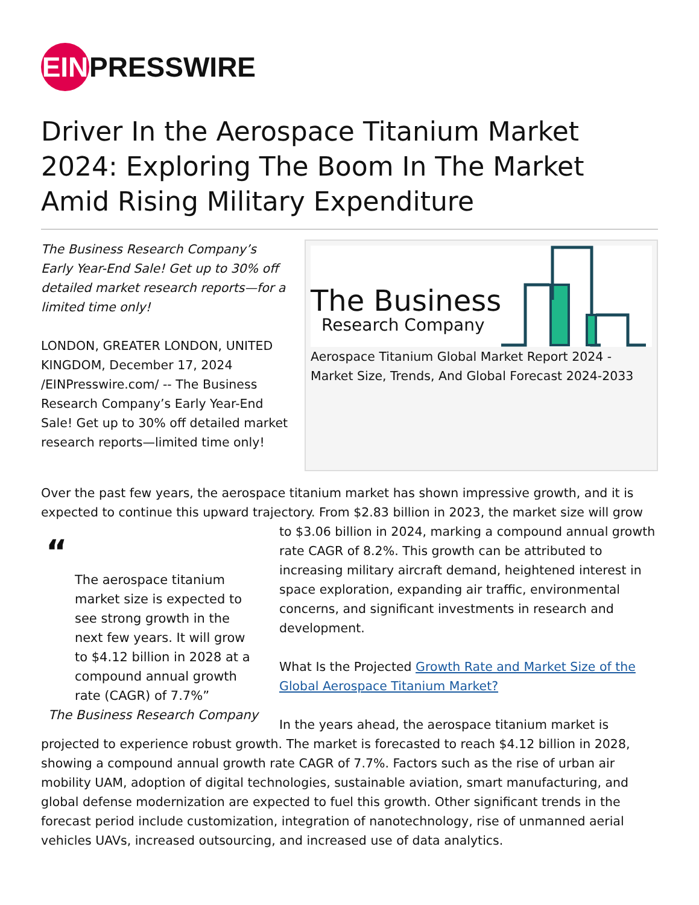EIN
PRESSWIRE
Driver In the Aerospace Titanium Market 2024: Exploring The Boom In The Market Amid Rising Military Expenditure
The Business Research Company’s Early Year-End Sale! Get up to 30% off detailed market research reports—for a limited time only!
LONDON, GREATER LONDON, UNITED KINGDOM, December 17, 2024 /EINPresswire.com/ -- The Business Research Company’s Early Year-End Sale! Get up to 30% off detailed market research reports—limited time only!
The Business
Research Company
Aerospace Titanium Global Market Report 2024 - Market Size, Trends, And Global Forecast 2024-2033
Over the past few years, the aerospace titanium market has shown impressive growth, and it is expected to continue this upward trajectory. From $2.83 billion in 2023, the market size will grow
“
The aerospace titanium market size is expected to see strong growth in the next few years. It will grow to $4.12 billion in 2028 at a compound annual growth rate (CAGR) of 7.7%”
The Business Research Company
to $3.06 billion in 2024, marking a compound annual growth rate CAGR of 8.2%. This growth can be attributed to increasing military aircraft demand, heightened interest in space exploration, expanding air traffic, environmental concerns, and significant investments in research and development.
What Is the Projected Growth Rate and Market Size of the Global Aerospace Titanium Market?
In the years ahead, the aerospace titanium market is projected to experience robust growth. The market is forecasted to reach $4.12 billion in 2028, showing a compound annual growth rate CAGR of 7.7%. Factors such as the rise of urban air mobility UAM, adoption of digital technologies, sustainable aviation, smart manufacturing, and global defense modernization are expected to fuel this growth. Other significant trends in the forecast period include customization, integration of nanotechnology, rise of unmanned aerial vehicles UAVs, increased outsourcing, and increased use of data analytics.